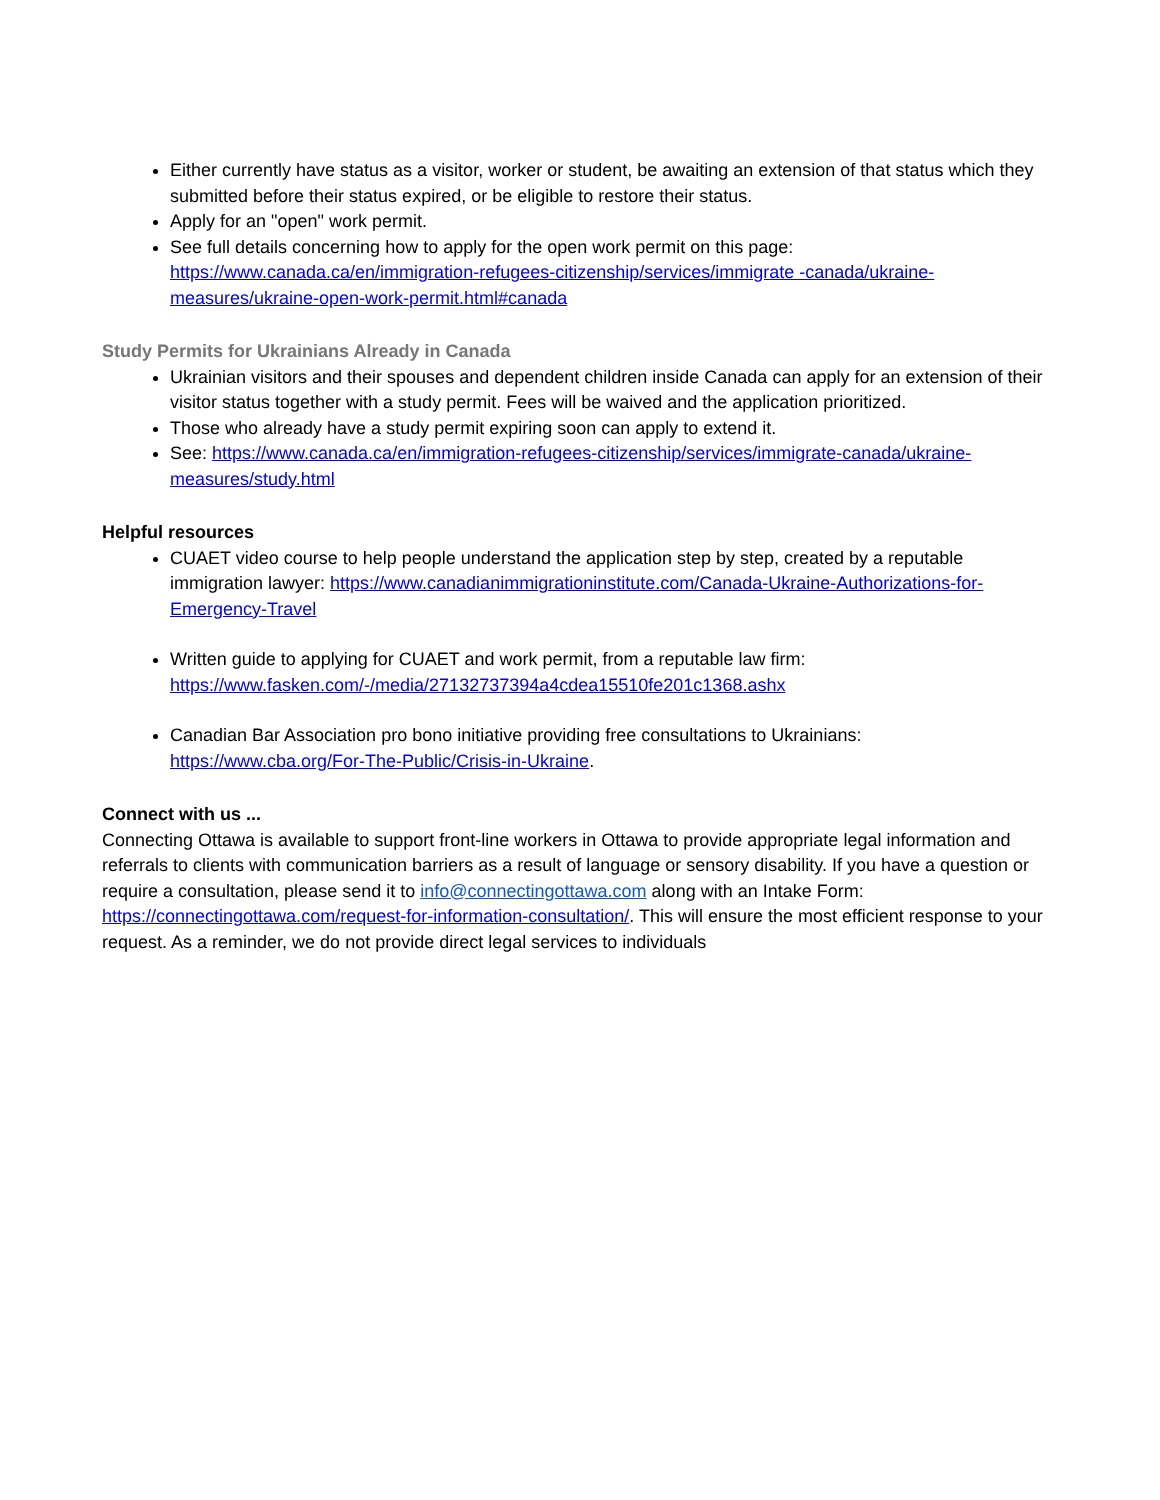Either currently have status as a visitor, worker or student, be awaiting an extension of that status which they submitted before their status expired, or be eligible to restore their status.
Apply for an "open" work permit.
See full details concerning how to apply for the open work permit on this page: https://www.canada.ca/en/immigration-refugees-citizenship/services/immigrate -canada/ukraine-measures/ukraine-open-work-permit.html#canada
Study Permits for Ukrainians Already in Canada
Ukrainian visitors and their spouses and dependent children inside Canada can apply for an extension of their visitor status together with a study permit. Fees will be waived and the application prioritized.
Those who already have a study permit expiring soon can apply to extend it.
See: https://www.canada.ca/en/immigration-refugees-citizenship/services/immigrate-canada/ukraine-measures/study.html
Helpful resources
CUAET video course to help people understand the application step by step, created by a reputable immigration lawyer: https://www.canadianimmigrationinstitute.com/Canada-Ukraine-Authorizations-for-Emergency-Travel
Written guide to applying for CUAET and work permit, from a reputable law firm: https://www.fasken.com/-/media/27132737394a4cdea15510fe201c1368.ashx
Canadian Bar Association pro bono initiative providing free consultations to Ukrainians: https://www.cba.org/For-The-Public/Crisis-in-Ukraine.
Connect with us ...
Connecting Ottawa is available to support front-line workers in Ottawa to provide appropriate legal information and referrals to clients with communication barriers as a result of language or sensory disability. If you have a question or require a consultation, please send it to info@connectingottawa.com along with an Intake Form: https://connectingottawa.com/request-for-information-consultation/. This will ensure the most efficient response to your request. As a reminder, we do not provide direct legal services to individuals